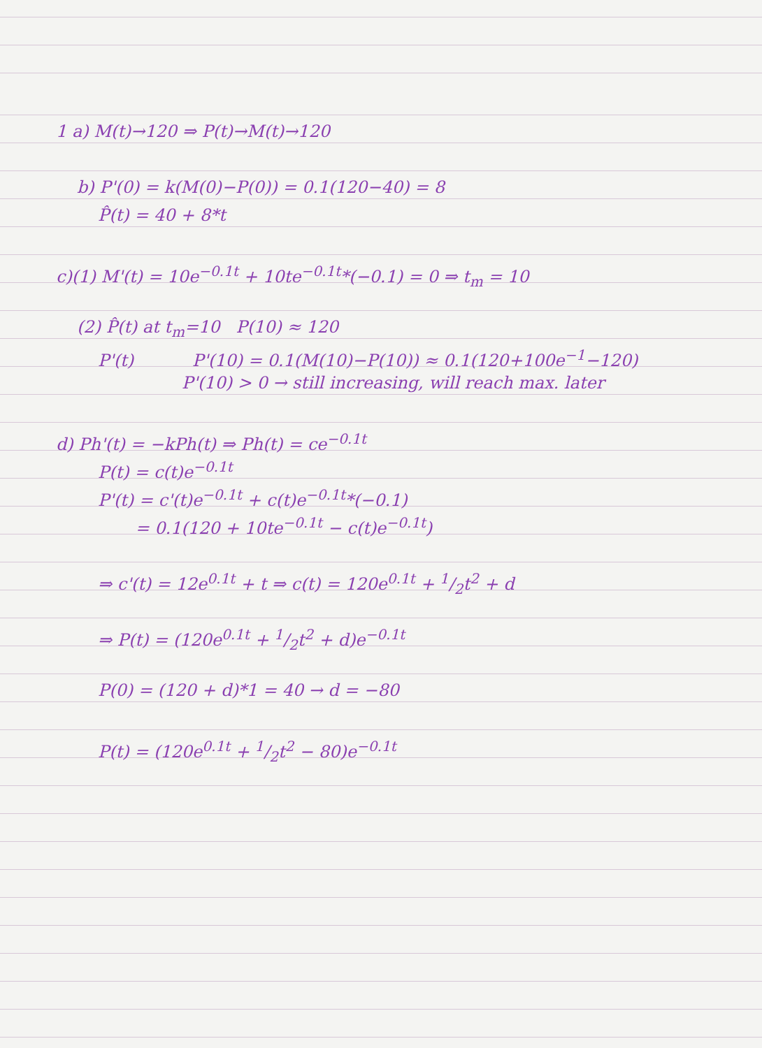1 a) M(t)→120 ⇒ P(t)→M(t)→120
b) P'(0) = k(M(0)−P(0)) = 0.1(120−40) = 8
P̂(t) = 40 + 8*t
c)(1) M'(t) = 10e<sup>−0.1t</sup> + 10te<sup>−0.1t</sup>*(−0.1) = 0 ⇒ t<sub>m</sub> = 10
(2) P̂(t) at t<sub>m</sub>=10 P(10) ≈ 120
P'(t) P'(10) = 0.1(M(10)−P(10)) ≈ 0.1(120+100e<sup>−1</sup>−120)
P'(10) > 0 → still increasing, will reach max. later
d) Ph'(t) = −kPh(t) ⇒ Ph(t) = ce<sup>−0.1t</sup>
P(t) = c(t)e<sup>−0.1t</sup>
P'(t) = c'(t)e<sup>−0.1t</sup> + c(t)e<sup>−0.1t</sup>*(−0.1)
= 0.1(120 + 10te<sup>−0.1t</sup> − c(t)e<sup>−0.1t</sup>)
⇒ c'(t) = 12e<sup>0.1t</sup> + t ⇒ c(t) = 120e<sup>0.1t</sup> + 1/2t<sup>2</sup> + d
⇒ P(t) = (120e<sup>0.1t</sup> + 1/2t<sup>2</sup> + d)e<sup>−0.1t</sup>
P(0) = (120 + d)*1 = 40 → d = −80
P(t) = (120e<sup>0.1t</sup> + 1/2t<sup>2</sup> − 80)e<sup>−0.1t</sup>